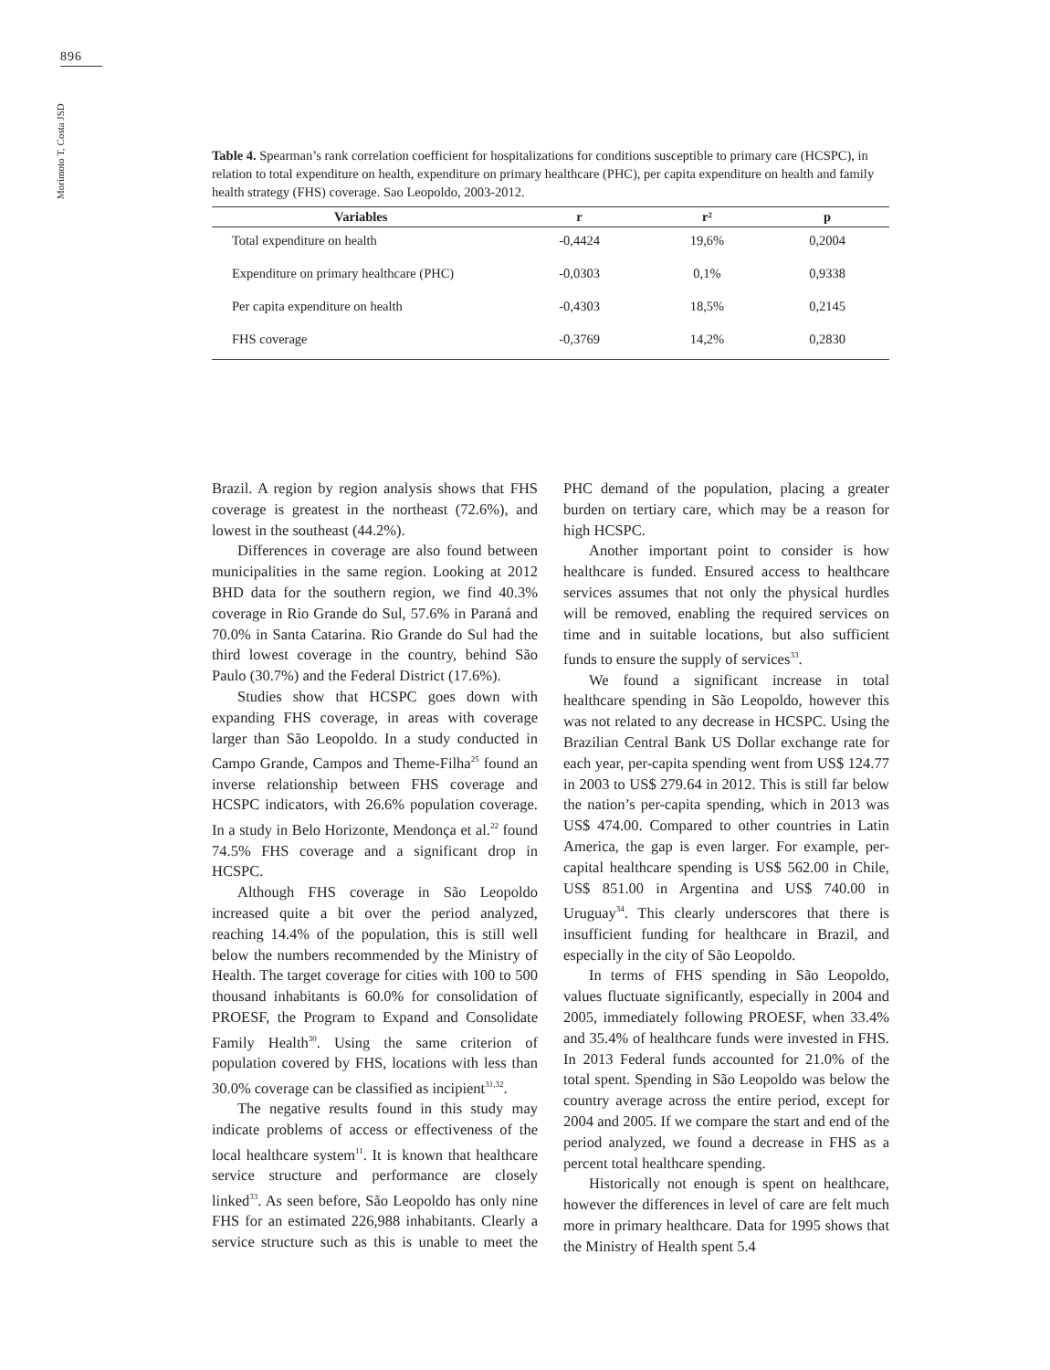896
Morimoto T, Costa JSD
Table 4. Spearman’s rank correlation coefficient for hospitalizations for conditions susceptible to primary care (HCSPC), in relation to total expenditure on health, expenditure on primary healthcare (PHC), per capita expenditure on health and family health strategy (FHS) coverage. Sao Leopoldo, 2003-2012.
| Variables | r | r² | p |
| --- | --- | --- | --- |
| Total expenditure on health | -0,4424 | 19,6% | 0,2004 |
| Expenditure on primary healthcare (PHC) | -0,0303 | 0,1% | 0,9338 |
| Per capita expenditure on health | -0,4303 | 18,5% | 0,2145 |
| FHS coverage | -0,3769 | 14,2% | 0,2830 |
Brazil. A region by region analysis shows that FHS coverage is greatest in the northeast (72.6%), and lowest in the southeast (44.2%).
Differences in coverage are also found between municipalities in the same region. Looking at 2012 BHD data for the southern region, we find 40.3% coverage in Rio Grande do Sul, 57.6% in Paraná and 70.0% in Santa Catarina. Rio Grande do Sul had the third lowest coverage in the country, behind São Paulo (30.7%) and the Federal District (17.6%).
Studies show that HCSPC goes down with expanding FHS coverage, in areas with coverage larger than São Leopoldo. In a study conducted in Campo Grande, Campos and Theme-Filha<sup>25</sup> found an inverse relationship between FHS coverage and HCSPC indicators, with 26.6% population coverage. In a study in Belo Horizonte, Mendonça et al.<sup>22</sup> found 74.5% FHS coverage and a significant drop in HCSPC.
Although FHS coverage in São Leopoldo increased quite a bit over the period analyzed, reaching 14.4% of the population, this is still well below the numbers recommended by the Ministry of Health. The target coverage for cities with 100 to 500 thousand inhabitants is 60.0% for consolidation of PROESF, the Program to Expand and Consolidate Family Health<sup>30</sup>. Using the same criterion of population covered by FHS, locations with less than 30.0% coverage can be classified as incipient<sup>31,32</sup>.
The negative results found in this study may indicate problems of access or effectiveness of the local healthcare system<sup>11</sup>. It is known that healthcare service structure and performance are closely linked<sup>33</sup>. As seen before, São Leopoldo has only nine FHS for an estimated 226,988 inhabitants. Clearly a service structure such as this is unable to meet the PHC demand of the population, placing a greater burden on tertiary care, which may be a reason for high HCSPC.
Another important point to consider is how healthcare is funded. Ensured access to healthcare services assumes that not only the physical hurdles will be removed, enabling the required services on time and in suitable locations, but also sufficient funds to ensure the supply of services<sup>33</sup>.
We found a significant increase in total healthcare spending in São Leopoldo, however this was not related to any decrease in HCSPC. Using the Brazilian Central Bank US Dollar exchange rate for each year, per-capita spending went from US$ 124.77 in 2003 to US$ 279.64 in 2012. This is still far below the nation’s per-capita spending, which in 2013 was US$ 474.00. Compared to other countries in Latin America, the gap is even larger. For example, per-capital healthcare spending is US$ 562.00 in Chile, US$ 851.00 in Argentina and US$ 740.00 in Uruguay<sup>34</sup>. This clearly underscores that there is insufficient funding for healthcare in Brazil, and especially in the city of São Leopoldo.
In terms of FHS spending in São Leopoldo, values fluctuate significantly, especially in 2004 and 2005, immediately following PROESF, when 33.4% and 35.4% of healthcare funds were invested in FHS. In 2013 Federal funds accounted for 21.0% of the total spent. Spending in São Leopoldo was below the country average across the entire period, except for 2004 and 2005. If we compare the start and end of the period analyzed, we found a decrease in FHS as a percent total healthcare spending.
Historically not enough is spent on healthcare, however the differences in level of care are felt much more in primary healthcare. Data for 1995 shows that the Ministry of Health spent 5.4